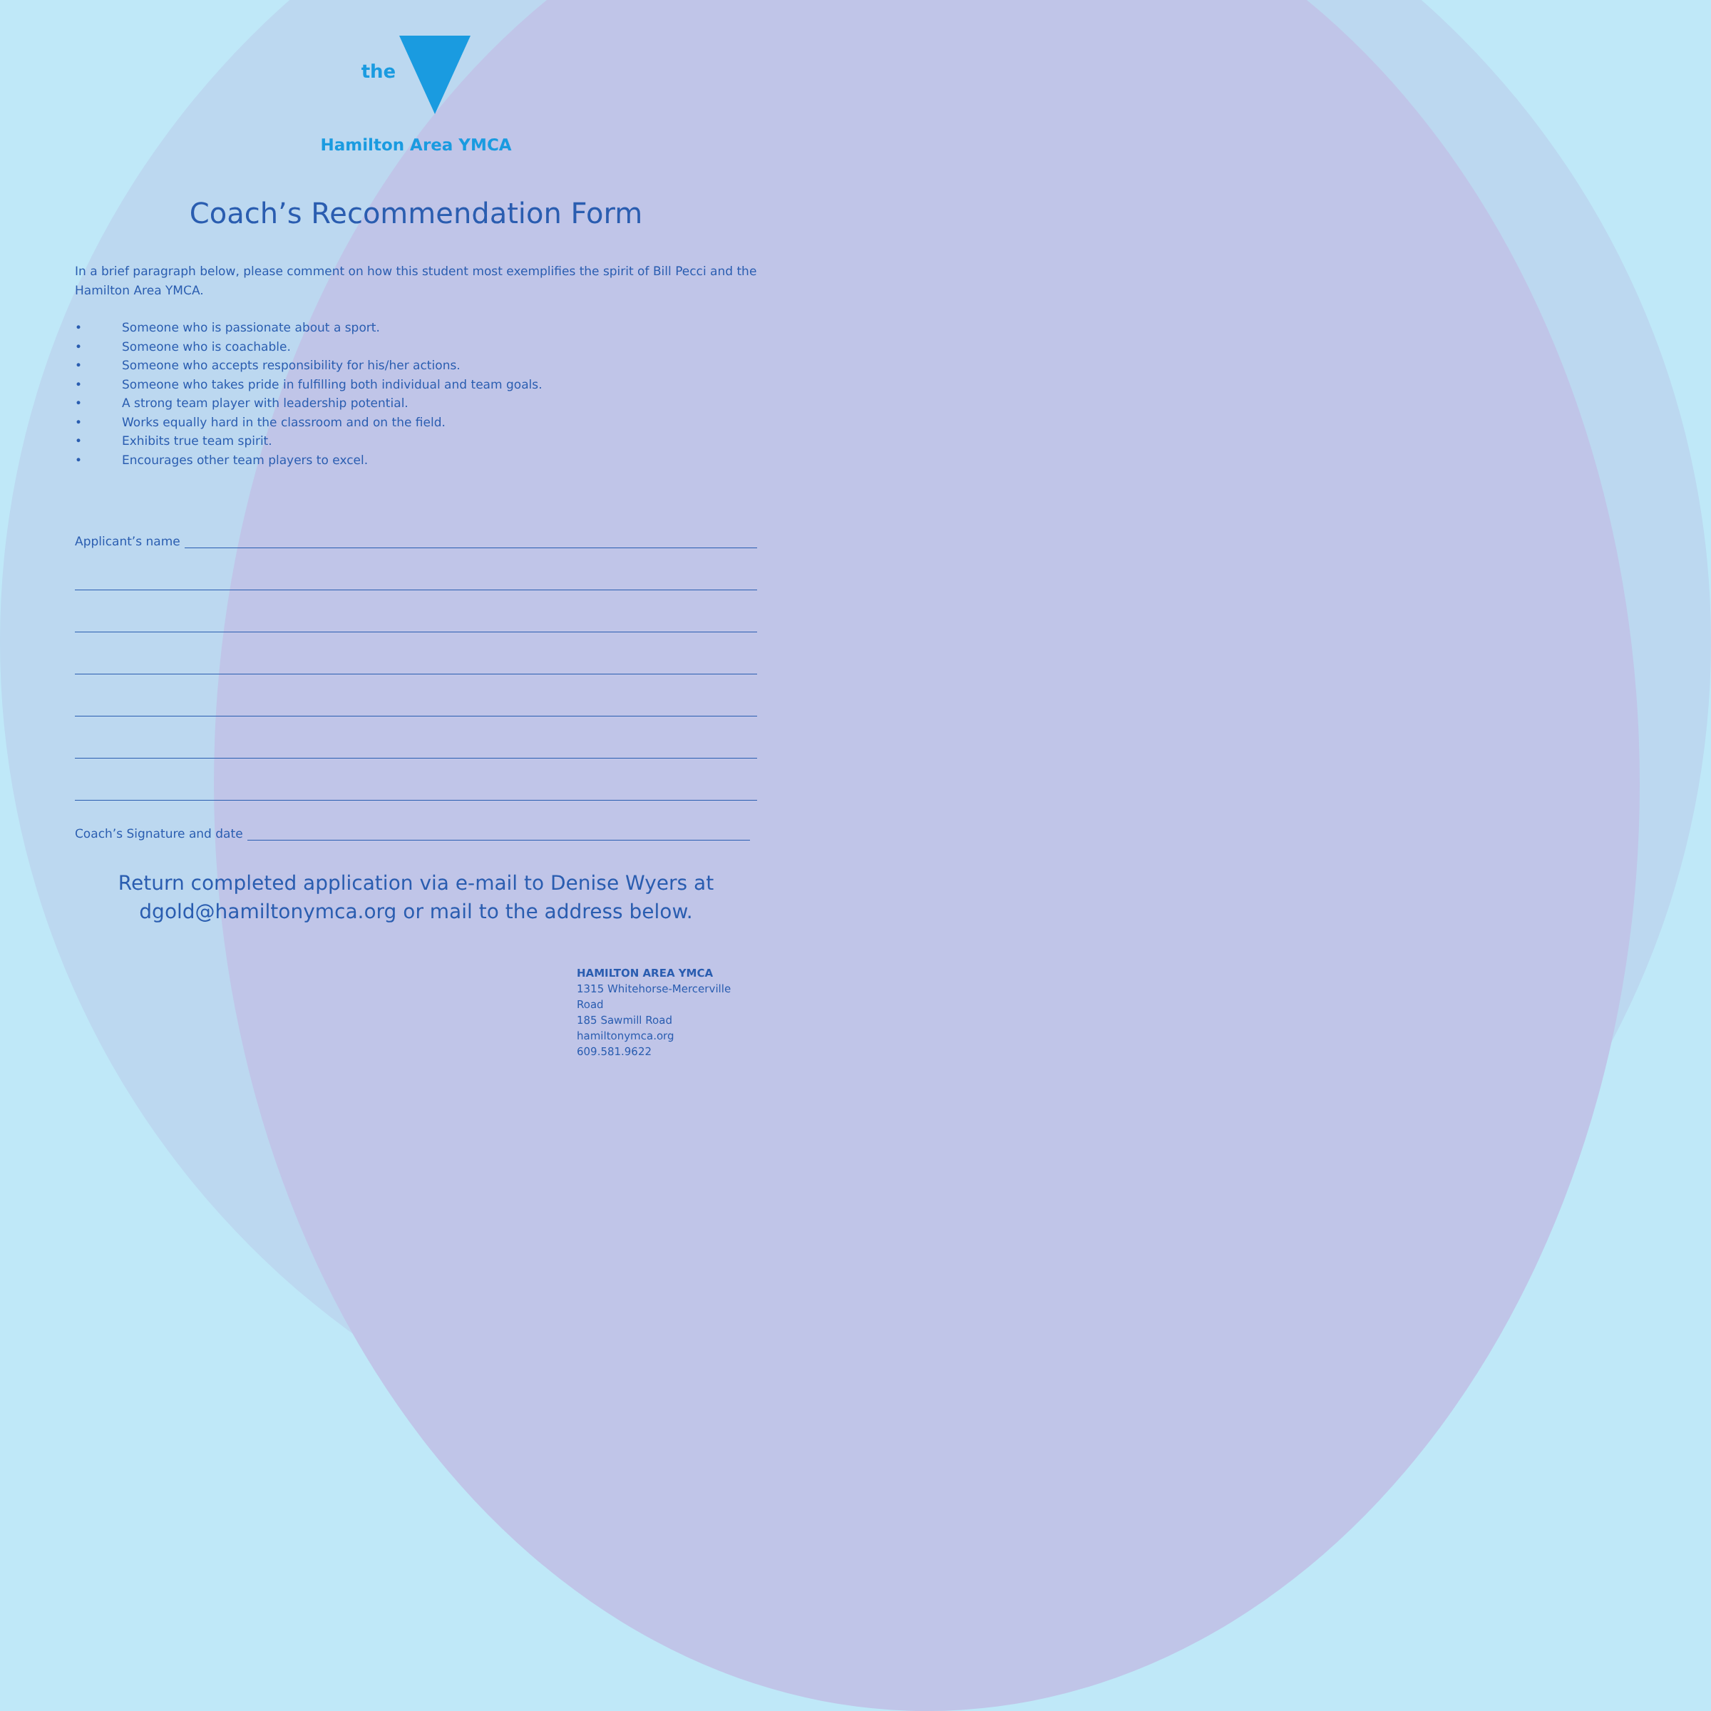the
Hamilton Area YMCA
Coach’s Recommendation Form
In a brief paragraph below, please comment on how this student most exemplifies the spirit of Bill Pecci and the Hamilton Area YMCA.
• Someone who is passionate about a sport.
• Someone who is coachable.
• Someone who accepts responsibility for his/her actions.
• Someone who takes pride in fulfilling both individual and team goals.
• A strong team player with leadership potential.
• Works equally hard in the classroom and on the field.
• Exhibits true team spirit.
• Encourages other team players to excel.
Applicant’s name
Coach’s Signature and date
Return completed application via e-mail to Denise Wyers at dgold@hamiltonymca.org or mail to the address below.
HAMILTON AREA YMCA
1315 Whitehorse-Mercerville Road
185 Sawmill Road
hamiltonymca.org
609.581.9622